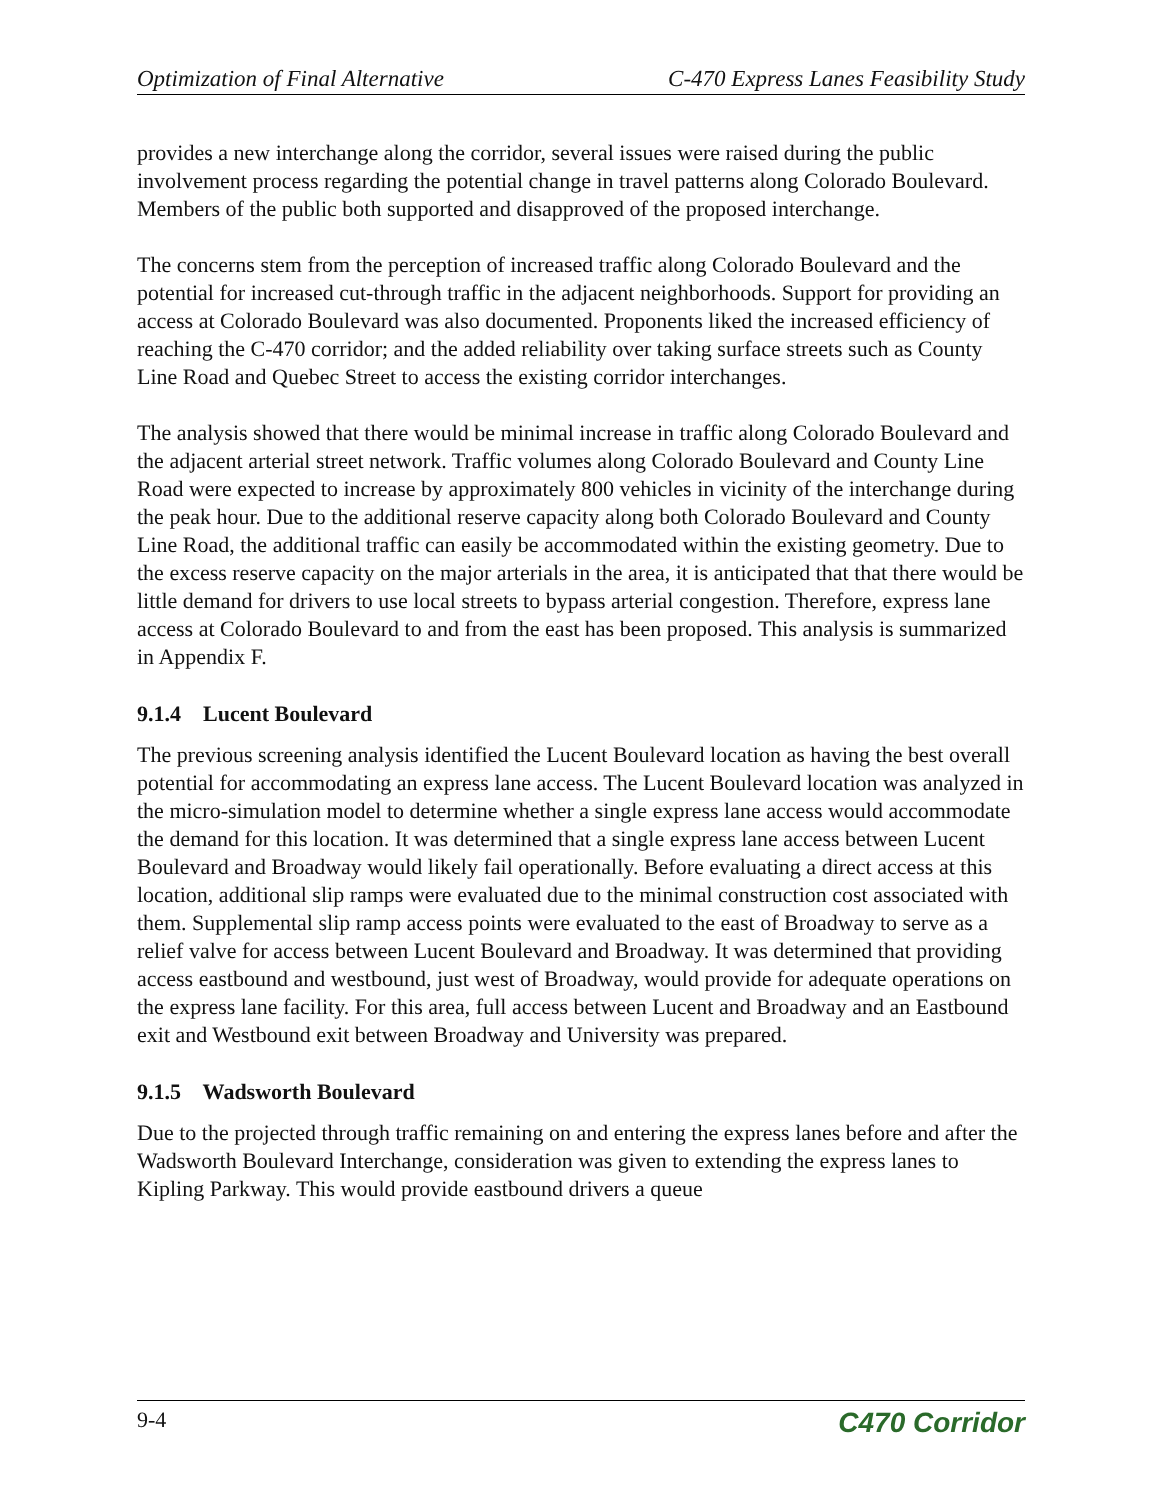Optimization of Final Alternative C-470 Express Lanes Feasibility Study
provides a new interchange along the corridor, several issues were raised during the public involvement process regarding the potential change in travel patterns along Colorado Boulevard. Members of the public both supported and disapproved of the proposed interchange.
The concerns stem from the perception of increased traffic along Colorado Boulevard and the potential for increased cut-through traffic in the adjacent neighborhoods. Support for providing an access at Colorado Boulevard was also documented. Proponents liked the increased efficiency of reaching the C-470 corridor; and the added reliability over taking surface streets such as County Line Road and Quebec Street to access the existing corridor interchanges.
The analysis showed that there would be minimal increase in traffic along Colorado Boulevard and the adjacent arterial street network. Traffic volumes along Colorado Boulevard and County Line Road were expected to increase by approximately 800 vehicles in vicinity of the interchange during the peak hour. Due to the additional reserve capacity along both Colorado Boulevard and County Line Road, the additional traffic can easily be accommodated within the existing geometry. Due to the excess reserve capacity on the major arterials in the area, it is anticipated that that there would be little demand for drivers to use local streets to bypass arterial congestion. Therefore, express lane access at Colorado Boulevard to and from the east has been proposed. This analysis is summarized in Appendix F.
9.1.4 Lucent Boulevard
The previous screening analysis identified the Lucent Boulevard location as having the best overall potential for accommodating an express lane access. The Lucent Boulevard location was analyzed in the micro-simulation model to determine whether a single express lane access would accommodate the demand for this location. It was determined that a single express lane access between Lucent Boulevard and Broadway would likely fail operationally. Before evaluating a direct access at this location, additional slip ramps were evaluated due to the minimal construction cost associated with them. Supplemental slip ramp access points were evaluated to the east of Broadway to serve as a relief valve for access between Lucent Boulevard and Broadway. It was determined that providing access eastbound and westbound, just west of Broadway, would provide for adequate operations on the express lane facility. For this area, full access between Lucent and Broadway and an Eastbound exit and Westbound exit between Broadway and University was prepared.
9.1.5 Wadsworth Boulevard
Due to the projected through traffic remaining on and entering the express lanes before and after the Wadsworth Boulevard Interchange, consideration was given to extending the express lanes to Kipling Parkway. This would provide eastbound drivers a queue
9-4 C470 Corridor